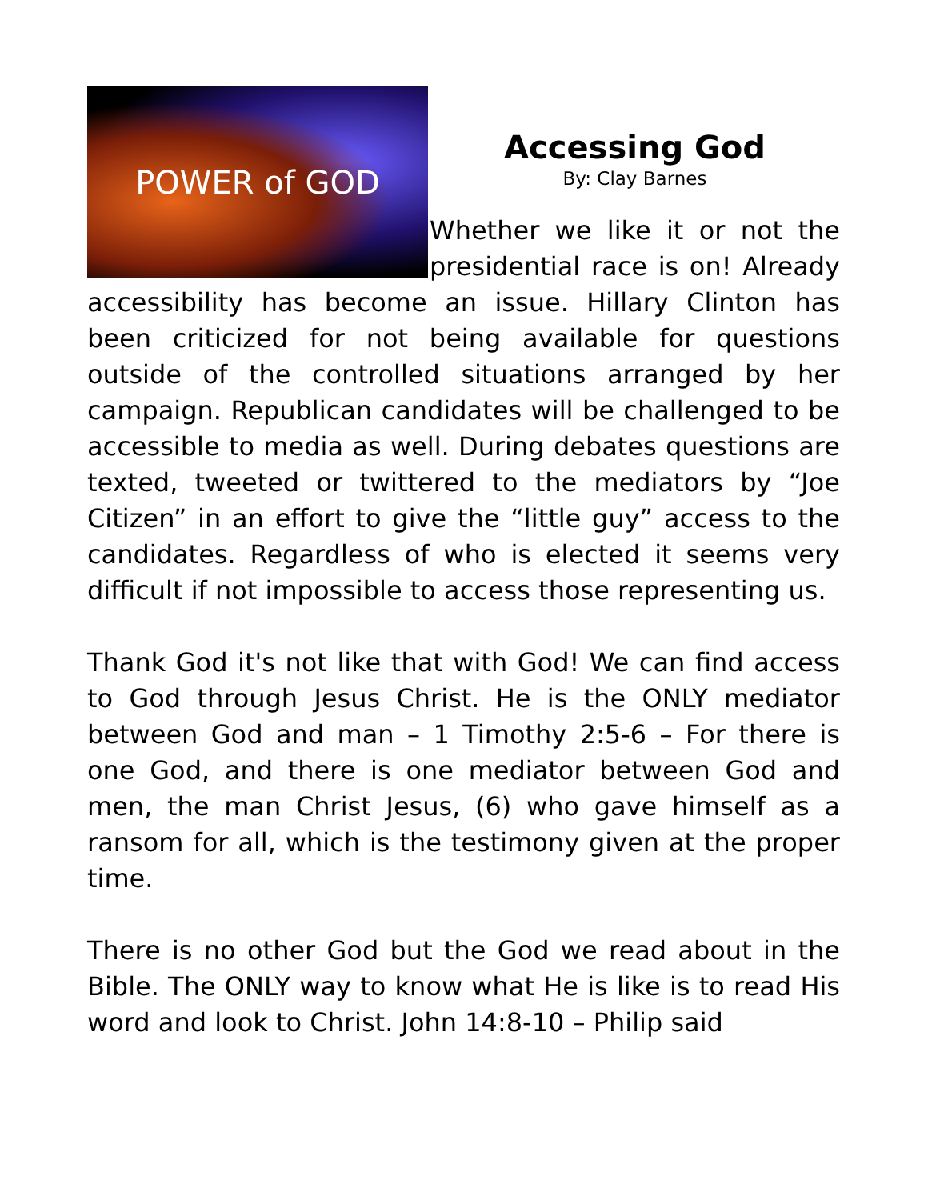POWER of GOD
Accessing God
By: Clay Barnes
Whether we like it or not the presidential race is on! Already accessibility has become an issue. Hillary Clinton has been criticized for not being available for questions outside of the controlled situations arranged by her campaign. Republican candidates will be challenged to be accessible to media as well. During debates questions are texted, tweeted or twittered to the mediators by “Joe Citizen” in an effort to give the “little guy” access to the candidates. Regardless of who is elected it seems very difficult if not impossible to access those representing us.
Thank God it's not like that with God! We can find access to God through Jesus Christ. He is the ONLY mediator between God and man – 1 Timothy 2:5-6 – For there is one God, and there is one mediator between God and men, the man Christ Jesus, (6) who gave himself as a ransom for all, which is the testimony given at the proper time.
There is no other God but the God we read about in the Bible. The ONLY way to know what He is like is to read His word and look to Christ. John 14:8-10 – Philip said